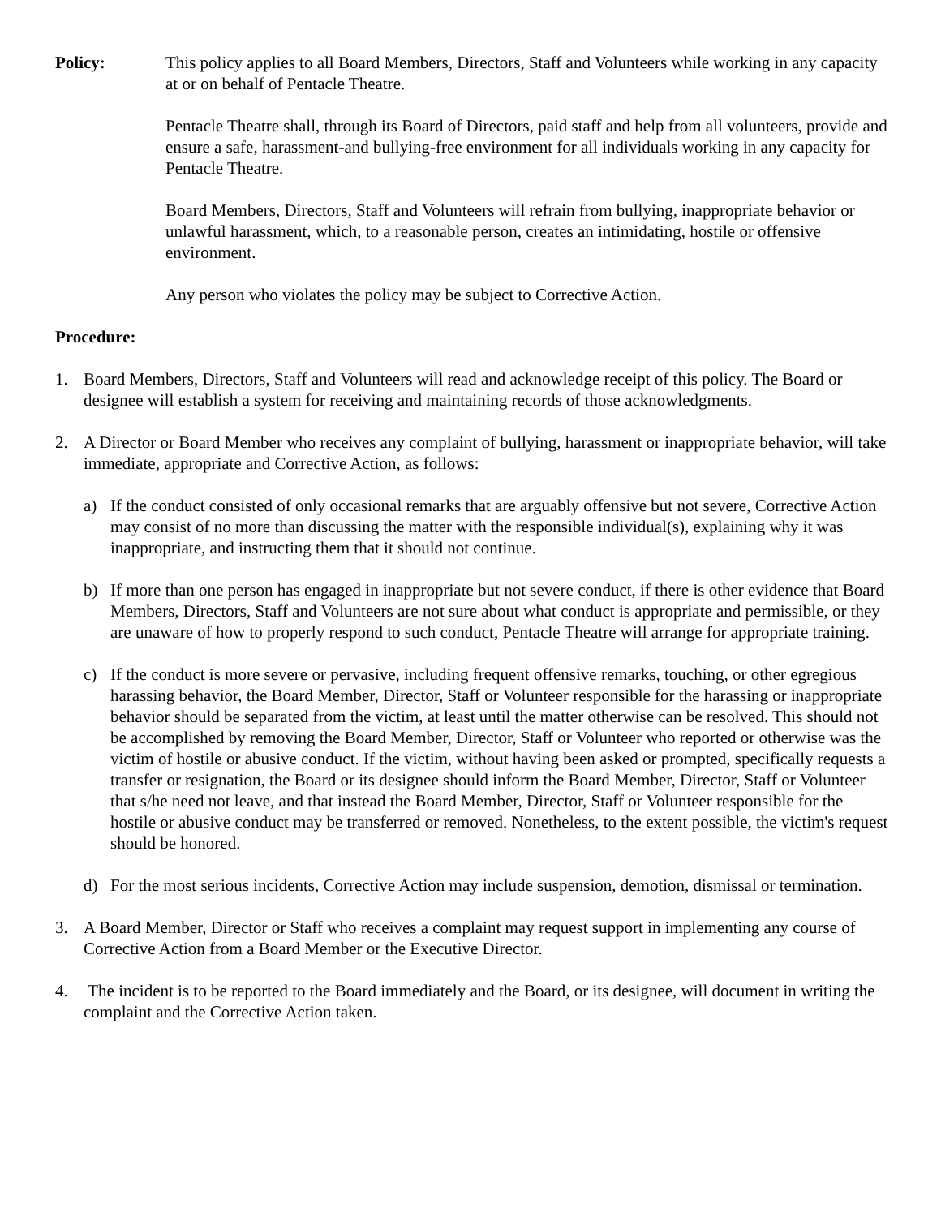Policy: This policy applies to all Board Members, Directors, Staff and Volunteers while working in any capacity at or on behalf of Pentacle Theatre.
Pentacle Theatre shall, through its Board of Directors, paid staff and help from all volunteers, provide and ensure a safe, harassment-and bullying-free environment for all individuals working in any capacity for Pentacle Theatre.
Board Members, Directors, Staff and Volunteers will refrain from bullying, inappropriate behavior or unlawful harassment, which, to a reasonable person, creates an intimidating, hostile or offensive environment.
Any person who violates the policy may be subject to Corrective Action.
Procedure:
1. Board Members, Directors, Staff and Volunteers will read and acknowledge receipt of this policy. The Board or designee will establish a system for receiving and maintaining records of those acknowledgments.
2. A Director or Board Member who receives any complaint of bullying, harassment or inappropriate behavior, will take immediate, appropriate and Corrective Action, as follows:
a) If the conduct consisted of only occasional remarks that are arguably offensive but not severe, Corrective Action may consist of no more than discussing the matter with the responsible individual(s), explaining why it was inappropriate, and instructing them that it should not continue.
b) If more than one person has engaged in inappropriate but not severe conduct, if there is other evidence that Board Members, Directors, Staff and Volunteers are not sure about what conduct is appropriate and permissible, or they are unaware of how to properly respond to such conduct, Pentacle Theatre will arrange for appropriate training.
c) If the conduct is more severe or pervasive, including frequent offensive remarks, touching, or other egregious harassing behavior, the Board Member, Director, Staff or Volunteer responsible for the harassing or inappropriate behavior should be separated from the victim, at least until the matter otherwise can be resolved. This should not be accomplished by removing the Board Member, Director, Staff or Volunteer who reported or otherwise was the victim of hostile or abusive conduct. If the victim, without having been asked or prompted, specifically requests a transfer or resignation, the Board or its designee should inform the Board Member, Director, Staff or Volunteer that s/he need not leave, and that instead the Board Member, Director, Staff or Volunteer responsible for the hostile or abusive conduct may be transferred or removed. Nonetheless, to the extent possible, the victim's request should be honored.
d) For the most serious incidents, Corrective Action may include suspension, demotion, dismissal or termination.
3. A Board Member, Director or Staff who receives a complaint may request support in implementing any course of Corrective Action from a Board Member or the Executive Director.
4. The incident is to be reported to the Board immediately and the Board, or its designee, will document in writing the complaint and the Corrective Action taken.